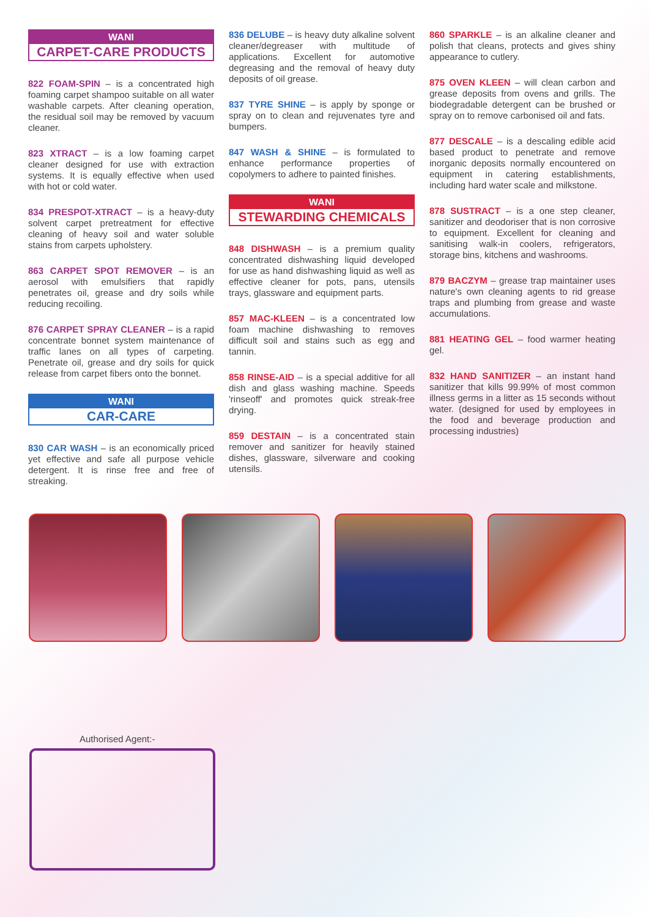WANI
CARPET-CARE PRODUCTS
822 FOAM-SPIN – is a concentrated high foaming carpet shampoo suitable on all water washable carpets. After cleaning operation, the residual soil may be removed by vacuum cleaner.
823 XTRACT – is a low foaming carpet cleaner designed for use with extraction systems. It is equally effective when used with hot or cold water.
834 PRESPOT-XTRACT – is a heavy-duty solvent carpet pretreatment for effective cleaning of heavy soil and water soluble stains from carpets upholstery.
863 CARPET SPOT REMOVER – is an aerosol with emulsifiers that rapidly penetrates oil, grease and dry soils while reducing recoiling.
876 CARPET SPRAY CLEANER – is a rapid concentrate bonnet system maintenance of traffic lanes on all types of carpeting. Penetrate oil, grease and dry soils for quick release from carpet fibers onto the bonnet.
WANI
CAR-CARE
830 CAR WASH – is an economically priced yet effective and safe all purpose vehicle detergent. It is rinse free and free of streaking.
836 DELUBE – is heavy duty alkaline solvent cleaner/degreaser with multitude of applications. Excellent for automotive degreasing and the removal of heavy duty deposits of oil grease.
837 TYRE SHINE – is apply by sponge or spray on to clean and rejuvenates tyre and bumpers.
847 WASH & SHINE – is formulated to enhance performance properties of copolymers to adhere to painted finishes.
WANI
STEWARDING CHEMICALS
848 DISHWASH – is a premium quality concentrated dishwashing liquid developed for use as hand dishwashing liquid as well as effective cleaner for pots, pans, utensils trays, glassware and equipment parts.
857 MAC-KLEEN – is a concentrated low foam machine dishwashing to removes difficult soil and stains such as egg and tannin.
858 RINSE-AID – is a special additive for all dish and glass washing machine. Speeds 'rinseoff' and promotes quick streak-free drying.
859 DESTAIN – is a concentrated stain remover and sanitizer for heavily stained dishes, glassware, silverware and cooking utensils.
860 SPARKLE – is an alkaline cleaner and polish that cleans, protects and gives shiny appearance to cutlery.
875 OVEN KLEEN – will clean carbon and grease deposits from ovens and grills. The biodegradable detergent can be brushed or spray on to remove carbonised oil and fats.
877 DESCALE – is a descaling edible acid based product to penetrate and remove inorganic deposits normally encountered on equipment in catering establishments, including hard water scale and milkstone.
878 SUSTRACT – is a one step cleaner, sanitizer and deodoriser that is non corrosive to equipment. Excellent for cleaning and sanitising walk-in coolers, refrigerators, storage bins, kitchens and washrooms.
879 BACZYM – grease trap maintainer uses nature's own cleaning agents to rid grease traps and plumbing from grease and waste accumulations.
881 HEATING GEL – food warmer heating gel.
832 HAND SANITIZER – an instant hand sanitizer that kills 99.99% of most common illness germs in a litter as 15 seconds without water. (designed for used by employees in the food and beverage production and processing industries)
Authorised Agent:-